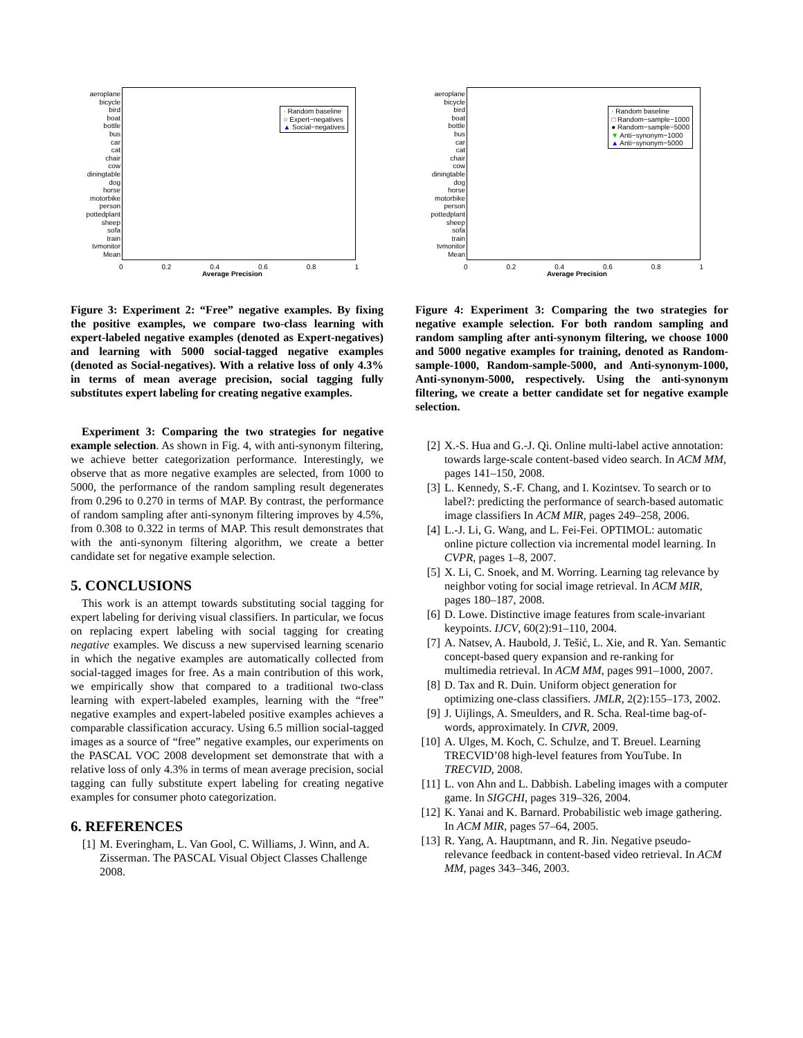aeroplane
bicycle
bird
boat
bottle
bus
car
cat
chair
cow
diningtable
dog
horse
motorbike
person
pottedplant
sheep
sofa
train
tvmonitor
Mean
· Random baseline
○ Expert−negatives
▲ Social−negatives
0 0.2 0.4 0.6 0.8 1
Average Precision
Figure 3: Experiment 2: “Free” negative examples. By fixing the positive examples, we compare two-class learning with expert-labeled negative examples (denoted as Expert-negatives) and learning with 5000 social-tagged negative examples (denoted as Social-negatives). With a relative loss of only 4.3% in terms of mean average precision, social tagging fully substitutes expert labeling for creating negative examples.
Experiment 3: Comparing the two strategies for negative example selection. As shown in Fig. 4, with anti-synonym filtering, we achieve better categorization performance. Interestingly, we observe that as more negative examples are selected, from 1000 to 5000, the performance of the random sampling result degenerates from 0.296 to 0.270 in terms of MAP. By contrast, the performance of random sampling after anti-synonym filtering improves by 4.5%, from 0.308 to 0.322 in terms of MAP. This result demonstrates that with the anti-synonym filtering algorithm, we create a better candidate set for negative example selection.
5. CONCLUSIONS
This work is an attempt towards substituting social tagging for expert labeling for deriving visual classifiers. In particular, we focus on replacing expert labeling with social tagging for creating negative examples. We discuss a new supervised learning scenario in which the negative examples are automatically collected from social-tagged images for free. As a main contribution of this work, we empirically show that compared to a traditional two-class learning with expert-labeled examples, learning with the “free” negative examples and expert-labeled positive examples achieves a comparable classification accuracy. Using 6.5 million social-tagged images as a source of “free” negative examples, our experiments on the PASCAL VOC 2008 development set demonstrate that with a relative loss of only 4.3% in terms of mean average precision, social tagging can fully substitute expert labeling for creating negative examples for consumer photo categorization.
6. REFERENCES
[1] M. Everingham, L. Van Gool, C. Williams, J. Winn, and A. Zisserman. The PASCAL Visual Object Classes Challenge 2008.
aeroplane
bicycle
bird
boat
bottle
bus
car
cat
chair
cow
diningtable
dog
horse
motorbike
person
pottedplant
sheep
sofa
train
tvmonitor
Mean
· Random baseline
□ Random−sample−1000
● Random−sample−5000
▼ Anti−synonym−1000
▲ Anti−synonym−5000
0 0.2 0.4 0.6 0.8 1
Average Precision
Figure 4: Experiment 3: Comparing the two strategies for negative example selection. For both random sampling and random sampling after anti-synonym filtering, we choose 1000 and 5000 negative examples for training, denoted as Random-sample-1000, Random-sample-5000, and Anti-synonym-1000, Anti-synonym-5000, respectively. Using the anti-synonym filtering, we create a better candidate set for negative example selection.
[2] X.-S. Hua and G.-J. Qi. Online multi-label active annotation: towards large-scale content-based video search. In ACM MM, pages 141–150, 2008.
[3] L. Kennedy, S.-F. Chang, and I. Kozintsev. To search or to label?: predicting the performance of search-based automatic image classifiers In ACM MIR, pages 249–258, 2006.
[4] L.-J. Li, G. Wang, and L. Fei-Fei. OPTIMOL: automatic online picture collection via incremental model learning. In CVPR, pages 1–8, 2007.
[5] X. Li, C. Snoek, and M. Worring. Learning tag relevance by neighbor voting for social image retrieval. In ACM MIR, pages 180–187, 2008.
[6] D. Lowe. Distinctive image features from scale-invariant keypoints. IJCV, 60(2):91–110, 2004.
[7] A. Natsev, A. Haubold, J. Tešić, L. Xie, and R. Yan. Semantic concept-based query expansion and re-ranking for multimedia retrieval. In ACM MM, pages 991–1000, 2007.
[8] D. Tax and R. Duin. Uniform object generation for optimizing one-class classifiers. JMLR, 2(2):155–173, 2002.
[9] J. Uijlings, A. Smeulders, and R. Scha. Real-time bag-of-words, approximately. In CIVR, 2009.
[10] A. Ulges, M. Koch, C. Schulze, and T. Breuel. Learning TRECVID’08 high-level features from YouTube. In TRECVID, 2008.
[11] L. von Ahn and L. Dabbish. Labeling images with a computer game. In SIGCHI, pages 319–326, 2004.
[12] K. Yanai and K. Barnard. Probabilistic web image gathering. In ACM MIR, pages 57–64, 2005.
[13] R. Yang, A. Hauptmann, and R. Jin. Negative pseudo-relevance feedback in content-based video retrieval. In ACM MM, pages 343–346, 2003.